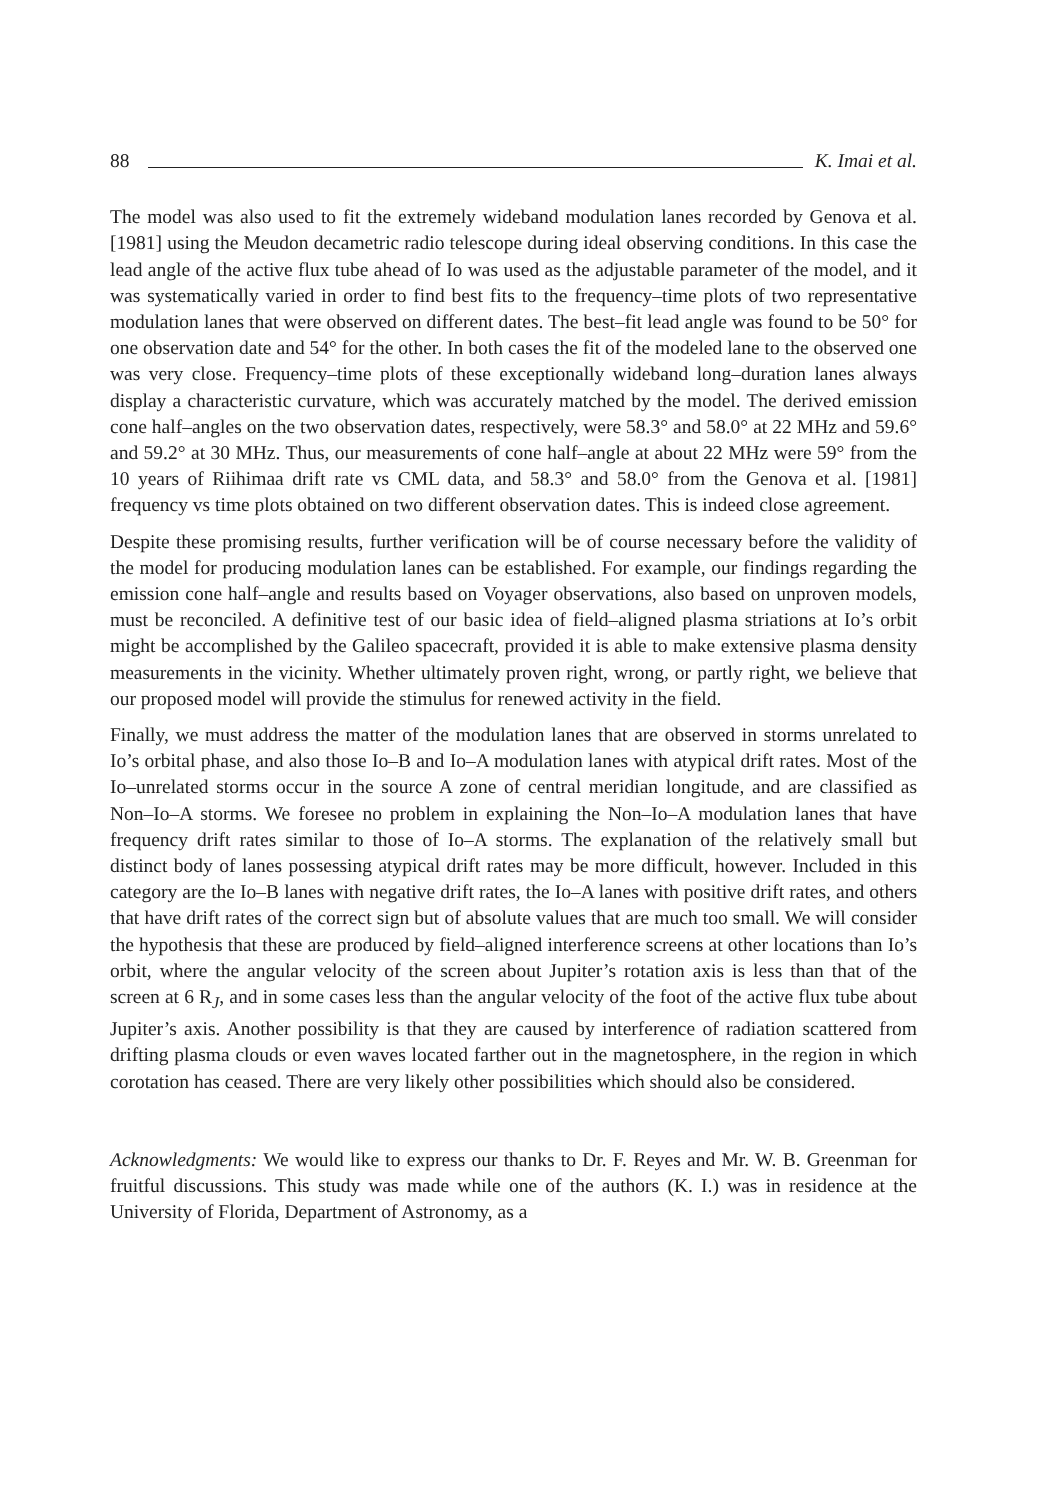88 K. Imai et al.
The model was also used to fit the extremely wideband modulation lanes recorded by Genova et al. [1981] using the Meudon decametric radio telescope during ideal observing conditions. In this case the lead angle of the active flux tube ahead of Io was used as the adjustable parameter of the model, and it was systematically varied in order to find best fits to the frequency–time plots of two representative modulation lanes that were observed on different dates. The best–fit lead angle was found to be 50° for one observation date and 54° for the other. In both cases the fit of the modeled lane to the observed one was very close. Frequency–time plots of these exceptionally wideband long–duration lanes always display a characteristic curvature, which was accurately matched by the model. The derived emission cone half–angles on the two observation dates, respectively, were 58.3° and 58.0° at 22 MHz and 59.6° and 59.2° at 30 MHz. Thus, our measurements of cone half–angle at about 22 MHz were 59° from the 10 years of Riihimaa drift rate vs CML data, and 58.3° and 58.0° from the Genova et al. [1981] frequency vs time plots obtained on two different observation dates. This is indeed close agreement.
Despite these promising results, further verification will be of course necessary before the validity of the model for producing modulation lanes can be established. For example, our findings regarding the emission cone half–angle and results based on Voyager observations, also based on unproven models, must be reconciled. A definitive test of our basic idea of field–aligned plasma striations at Io’s orbit might be accomplished by the Galileo spacecraft, provided it is able to make extensive plasma density measurements in the vicinity. Whether ultimately proven right, wrong, or partly right, we believe that our proposed model will provide the stimulus for renewed activity in the field.
Finally, we must address the matter of the modulation lanes that are observed in storms unrelated to Io’s orbital phase, and also those Io–B and Io–A modulation lanes with atypical drift rates. Most of the Io–unrelated storms occur in the source A zone of central meridian longitude, and are classified as Non–Io–A storms. We foresee no problem in explaining the Non–Io–A modulation lanes that have frequency drift rates similar to those of Io–A storms. The explanation of the relatively small but distinct body of lanes possessing atypical drift rates may be more difficult, however. Included in this category are the Io–B lanes with negative drift rates, the Io–A lanes with positive drift rates, and others that have drift rates of the correct sign but of absolute values that are much too small. We will consider the hypothesis that these are produced by field–aligned interference screens at other locations than Io’s orbit, where the angular velocity of the screen about Jupiter’s rotation axis is less than that of the screen at 6 R<sub>J</sub>, and in some cases less than the angular velocity of the foot of the active flux tube about Jupiter’s axis. Another possibility is that they are caused by interference of radiation scattered from drifting plasma clouds or even waves located farther out in the magnetosphere, in the region in which corotation has ceased. There are very likely other possibilities which should also be considered.
Acknowledgments: We would like to express our thanks to Dr. F. Reyes and Mr. W. B. Greenman for fruitful discussions. This study was made while one of the authors (K. I.) was in residence at the University of Florida, Department of Astronomy, as a